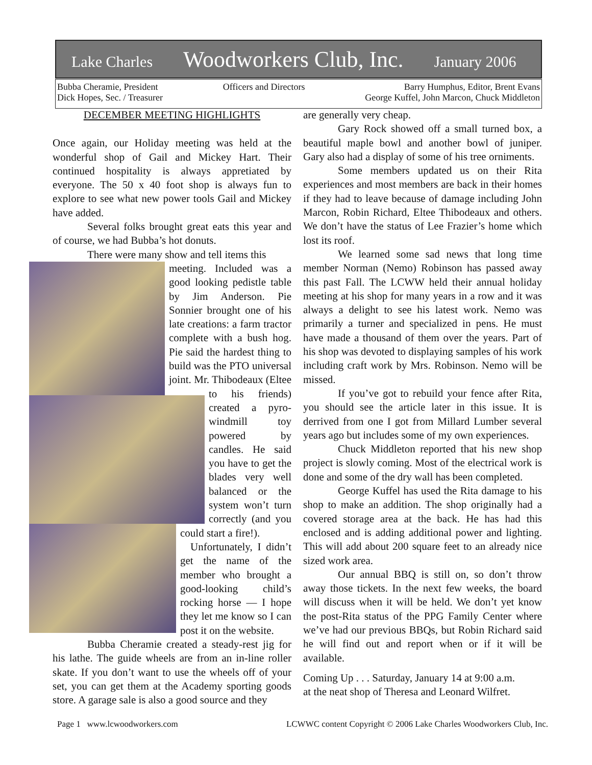Lake Charles Woodworkers Club, Inc. January 2006
Bubba Cheramie, President
Dick Hopes, Sec. / Treasurer
Officers and Directors Barry Humphus, Editor, Brent Evans
George Kuffel, John Marcon, Chuck Middleton
DECEMBER MEETING HIGHLIGHTS
Once again, our Holiday meeting was held at the wonderful shop of Gail and Mickey Hart. Their continued hospitality is always appretiated by everyone. The 50 x 40 foot shop is always fun to explore to see what new power tools Gail and Mickey have added.
Several folks brought great eats this year and of course, we had Bubba’s hot donuts.
There were many show and tell items this
meeting. Included was a good looking pedistle table by Jim Anderson. Pie Sonnier brought one of his late creations: a farm tractor complete with a bush hog. Pie said the hardest thing to build was the PTO universal joint. Mr. Thibodeaux (Eltee to his friends) created a pyro-windmill toy powered by candles. He said you have to get the blades very well balanced or the system won’t turn correctly (and you could start a fire!).
Unfortunately, I didn’t get the name of the member who brought a good-looking child’s rocking horse — I hope they let me know so I can post it on the website.
Bubba Cheramie created a steady-rest jig for his lathe. The guide wheels are from an in-line roller skate. If you don’t want to use the wheels off of your set, you can get them at the Academy sporting goods store. A garage sale is also a good source and they
are generally very cheap.
Gary Rock showed off a small turned box, a beautiful maple bowl and another bowl of juniper. Gary also had a display of some of his tree orniments.
Some members updated us on their Rita experiences and most members are back in their homes if they had to leave because of damage including John Marcon, Robin Richard, Eltee Thibodeaux and others. We don’t have the status of Lee Frazier’s home which lost its roof.
We learned some sad news that long time member Norman (Nemo) Robinson has passed away this past Fall. The LCWW held their annual holiday meeting at his shop for many years in a row and it was always a delight to see his latest work. Nemo was primarily a turner and specialized in pens. He must have made a thousand of them over the years. Part of his shop was devoted to displaying samples of his work including craft work by Mrs. Robinson. Nemo will be missed.
If you’ve got to rebuild your fence after Rita, you should see the article later in this issue. It is derrived from one I got from Millard Lumber several years ago but includes some of my own experiences.
Chuck Middleton reported that his new shop project is slowly coming. Most of the electrical work is done and some of the dry wall has been completed.
George Kuffel has used the Rita damage to his shop to make an addition. The shop originally had a covered storage area at the back. He has had this enclosed and is adding additional power and lighting. This will add about 200 square feet to an already nice sized work area.
Our annual BBQ is still on, so don’t throw away those tickets. In the next few weeks, the board will discuss when it will be held. We don’t yet know the post-Rita status of the PPG Family Center where we’ve had our previous BBQs, but Robin Richard said he will find out and report when or if it will be available.
Coming Up . . . Saturday, January 14 at 9:00 a.m.
at the neat shop of Theresa and Leonard Wilfret.
Page 1 www.lcwoodworkers.com LCWWC content Copyright © 2006 Lake Charles Woodworkers Club, Inc.